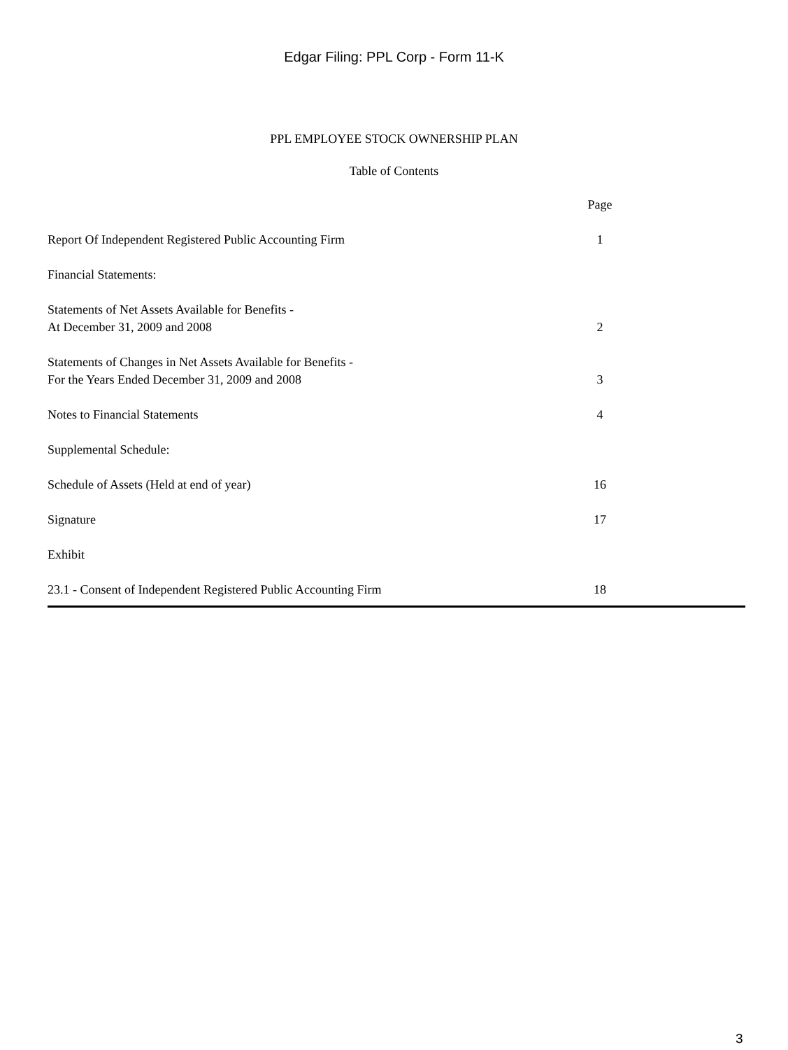Edgar Filing: PPL Corp - Form 11-K
PPL EMPLOYEE STOCK OWNERSHIP PLAN
Table of Contents
| | Page | |
| --- | --- | --- |
| Report Of Independent Registered Public Accounting Firm | 1 | |
| Financial Statements: | | |
| Statements of Net Assets Available for Benefits - At December 31, 2009 and 2008 | 2 | |
| Statements of Changes in Net Assets Available for Benefits - For the Years Ended December 31, 2009 and 2008 | 3 | |
| Notes to Financial Statements | 4 | |
| Supplemental Schedule: | | |
| Schedule of Assets (Held at end of year) | 16 | |
| Signature | 17 | |
| Exhibit | | |
| 23.1 - Consent of Independent Registered Public Accounting Firm | 18 | |
3